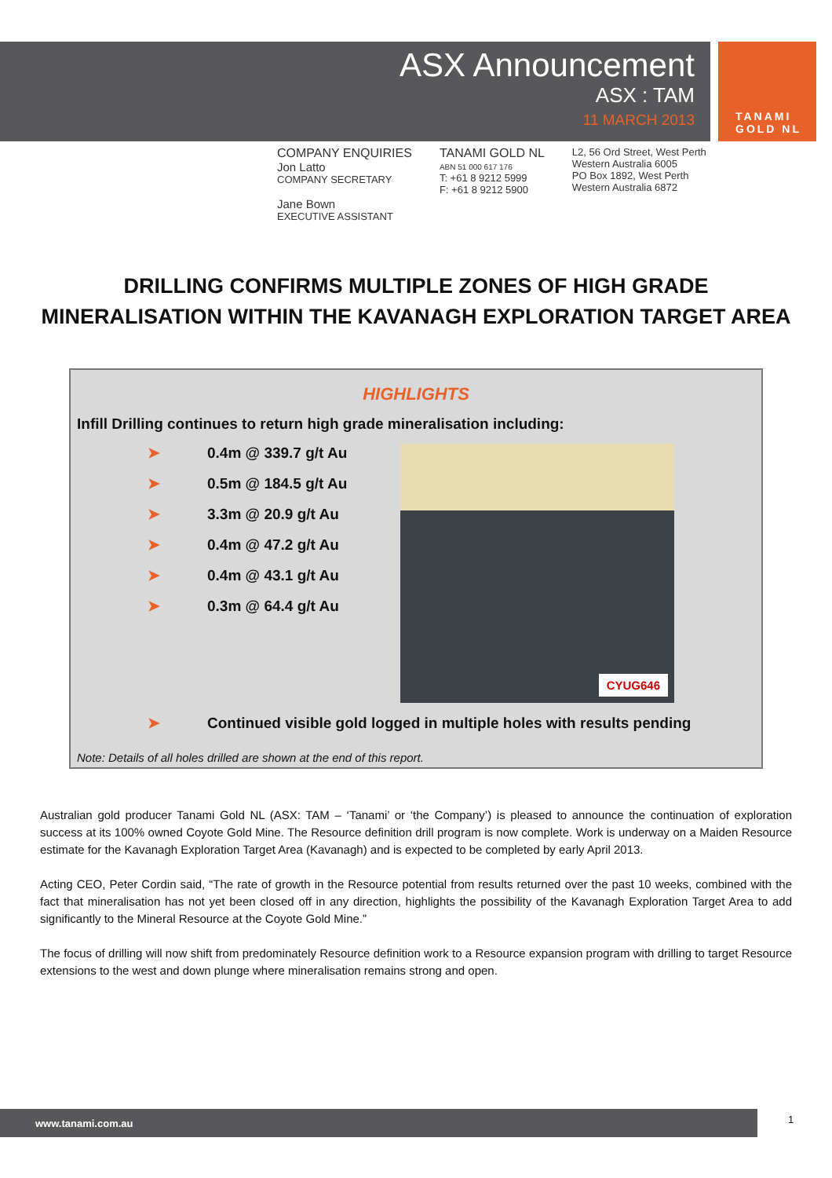TANAMI
GOLD NL
ASX Announcement
ASX : TAM
11 MARCH 2013
COMPANY ENQUIRIES
Jon Latto
COMPANY SECRETARY
Jane Bown
EXECUTIVE ASSISTANT
TANAMI GOLD NL
ABN 51 000 617 176
T: +61 8 9212 5999
F: +61 8 9212 5900
L2, 56 Ord Street, West Perth
Western Australia 6005
PO Box 1892, West Perth
Western Australia 6872
DRILLING CONFIRMS MULTIPLE ZONES OF HIGH GRADE
MINERALISATION WITHIN THE KAVANAGH EXPLORATION TARGET AREA
HIGHLIGHTS
Infill Drilling continues to return high grade mineralisation including:
➤ 0.4m @ 339.7 g/t Au
➤ 0.5m @ 184.5 g/t Au
➤ 3.3m @ 20.9 g/t Au
➤ 0.4m @ 47.2 g/t Au
➤ 0.4m @ 43.1 g/t Au
➤ 0.3m @ 64.4 g/t Au
CYUG646
➤ Continued visible gold logged in multiple holes with results pending
Note: Details of all holes drilled are shown at the end of this report.
Australian gold producer Tanami Gold NL (ASX: TAM – ‘Tanami’ or ‘the Company’) is pleased to announce the continuation of exploration success at its 100% owned Coyote Gold Mine. The Resource definition drill program is now complete. Work is underway on a Maiden Resource estimate for the Kavanagh Exploration Target Area (Kavanagh) and is expected to be completed by early April 2013.
Acting CEO, Peter Cordin said, “The rate of growth in the Resource potential from results returned over the past 10 weeks, combined with the fact that mineralisation has not yet been closed off in any direction, highlights the possibility of the Kavanagh Exploration Target Area to add significantly to the Mineral Resource at the Coyote Gold Mine.”
The focus of drilling will now shift from predominately Resource definition work to a Resource expansion program with drilling to target Resource extensions to the west and down plunge where mineralisation remains strong and open.
www.tanami.com.au 1